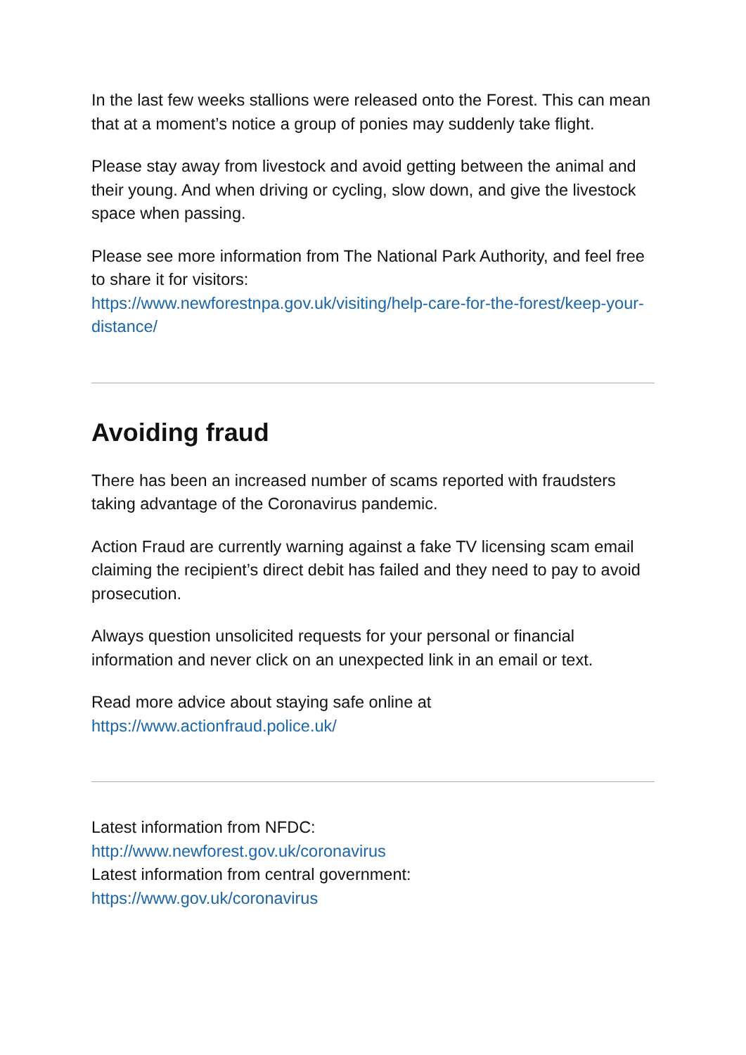In the last few weeks stallions were released onto the Forest. This can mean that at a moment’s notice a group of ponies may suddenly take flight.
Please stay away from livestock and avoid getting between the animal and their young. And when driving or cycling, slow down, and give the livestock space when passing.
Please see more information from The National Park Authority, and feel free to share it for visitors:
https://www.newforestnpa.gov.uk/visiting/help-care-for-the-forest/keep-your-distance/
Avoiding fraud
There has been an increased number of scams reported with fraudsters taking advantage of the Coronavirus pandemic.
Action Fraud are currently warning against a fake TV licensing scam email claiming the recipient’s direct debit has failed and they need to pay to avoid prosecution.
Always question unsolicited requests for your personal or financial information and never click on an unexpected link in an email or text.
Read more advice about staying safe online at
https://www.actionfraud.police.uk/
Latest information from NFDC:
http://www.newforest.gov.uk/coronavirus
Latest information from central government:
https://www.gov.uk/coronavirus